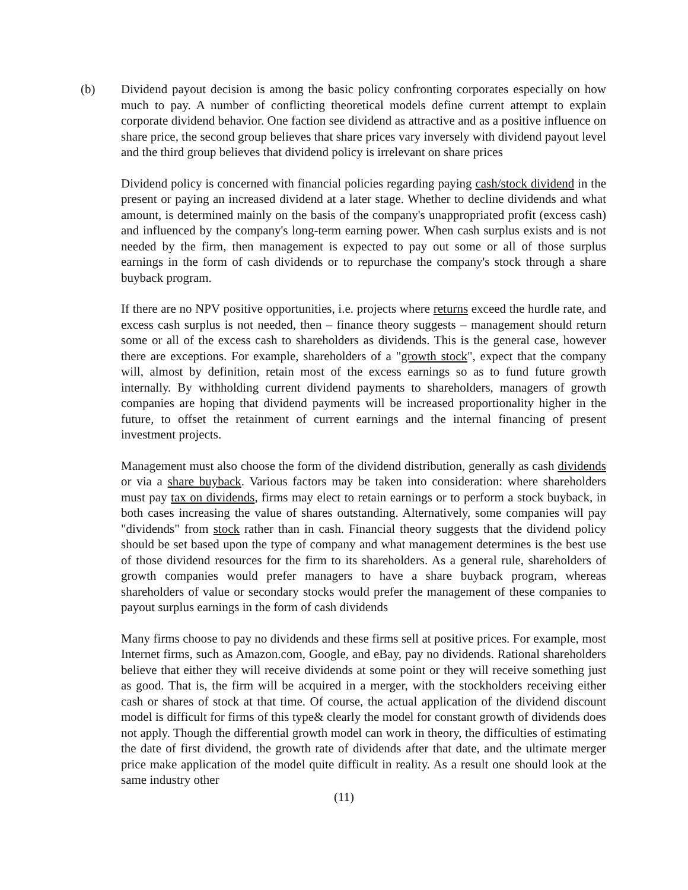(b) Dividend payout decision is among the basic policy confronting corporates especially on how much to pay. A number of conflicting theoretical models define current attempt to explain corporate dividend behavior. One faction see dividend as attractive and as a positive influence on share price, the second group believes that share prices vary inversely with dividend payout level and the third group believes that dividend policy is irrelevant on share prices
Dividend policy is concerned with financial policies regarding paying cash/stock dividend in the present or paying an increased dividend at a later stage. Whether to decline dividends and what amount, is determined mainly on the basis of the company's unappropriated profit (excess cash) and influenced by the company's long-term earning power. When cash surplus exists and is not needed by the firm, then management is expected to pay out some or all of those surplus earnings in the form of cash dividends or to repurchase the company's stock through a share buyback program.
If there are no NPV positive opportunities, i.e. projects where returns exceed the hurdle rate, and excess cash surplus is not needed, then – finance theory suggests – management should return some or all of the excess cash to shareholders as dividends. This is the general case, however there are exceptions. For example, shareholders of a "growth stock", expect that the company will, almost by definition, retain most of the excess earnings so as to fund future growth internally. By withholding current dividend payments to shareholders, managers of growth companies are hoping that dividend payments will be increased proportionality higher in the future, to offset the retainment of current earnings and the internal financing of present investment projects.
Management must also choose the form of the dividend distribution, generally as cash dividends or via a share buyback. Various factors may be taken into consideration: where shareholders must pay tax on dividends, firms may elect to retain earnings or to perform a stock buyback, in both cases increasing the value of shares outstanding. Alternatively, some companies will pay "dividends" from stock rather than in cash. Financial theory suggests that the dividend policy should be set based upon the type of company and what management determines is the best use of those dividend resources for the firm to its shareholders. As a general rule, shareholders of growth companies would prefer managers to have a share buyback program, whereas shareholders of value or secondary stocks would prefer the management of these companies to payout surplus earnings in the form of cash dividends
Many firms choose to pay no dividends and these firms sell at positive prices. For example, most Internet firms, such as Amazon.com, Google, and eBay, pay no dividends. Rational shareholders believe that either they will receive dividends at some point or they will receive something just as good. That is, the firm will be acquired in a merger, with the stockholders receiving either cash or shares of stock at that time. Of course, the actual application of the dividend discount model is difficult for firms of this type& clearly the model for constant growth of dividends does not apply. Though the differential growth model can work in theory, the difficulties of estimating the date of first dividend, the growth rate of dividends after that date, and the ultimate merger price make application of the model quite difficult in reality. As a result one should look at the same industry other
(11)